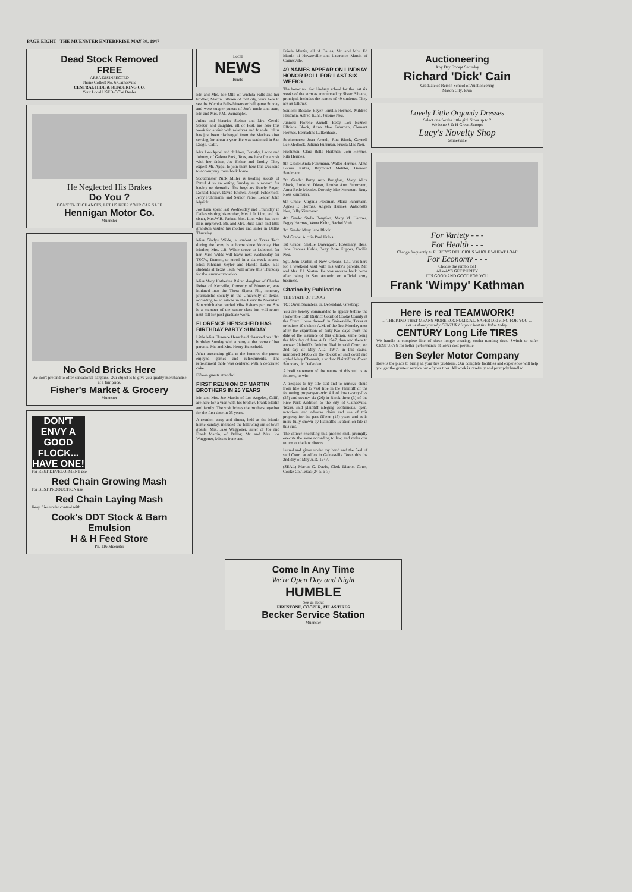PAGE EIGHT THE MUENSTER ENTERPRISE MAY 30, 1947
Dead Stock Removed
FREE
AREA DISINFECTED
Phone Collect No. 6 Gainesville
CENTRAL HIDE & RENDERING CO.
Your Local USED-COW Dealer
He Neglected His Brakes
Do You ?
DON'T TAKE CHANCES, LET US KEEP YOUR CAR SAFE
Hennigan Motor Co.
Muenster
No Gold Bricks Here
We don't pretend to offer sensational bargains. Our object is to give you quality merchandise at a fair price.
Fisher's Market & Grocery
Muenster
DON'T ENVY A GOOD FLOCK... HAVE ONE!
For BEST DEVELOPMENT use
Red Chain Growing Mash
For BEST PRODUCTION use
Red Chain Laying Mash
Keep flies under control with
Cook's DDT Stock & Barn Emulsion
H & H Feed Store
Ph. 116 Muenster
Local
NEWS
Briefs
Mr. and Mrs. Joe Otto of Wichita Falls and her brother, Martin Littiken of that city, were here to see the Wichita Falls-Muenster ball game Sunday and were supper guests of Joe's uncle and aunt, Mr. and Mrs. J.M. Weinzapfel.
Julius and Maurice Stelzer and Mrs. Gerald Stelzer and daughter, all of Post, are here this week for a visit with relatives and friends. Julius has just been discharged from the Marines after serving for about a year. He was stationed in San Diego, Calif.
Mrs. Leo Appel and children, Dorothy, Leona and Johnny, of Galena Park, Texs, are here for a visit with her father, Joe Fisher and family. They expect Mr. Appel to join them here this weekend to accompany them back home.
Scoutmaster Nick Miller is treating scouts of Patrol 4 to an outing Sunday as a reward for having no demerits. The boys are Randy Bayer, Donald Bayer, David Endres, Joseph Felderhoff, Jerry Fuhrmann, and Senior Patrol Leader John Myrick.
Joe Linn spent last Wednesday and Thursday in Dallas visiting his mother, Mrs. J.D. Linn, and his sister, Mrs.W.B. Parker. Mrs. Linn who has been ill is improved. Mr. and Mrs. Russ Linn and little grandson visited his mother and sister in Dallas Thursday.
Miss Gladys Wilde, a student at Texas Tech during the term, is at home since Monday. Her Mother, Mrs. J.B. Wilde drove to Lubbock for her. Miss Wilde will leave next Wednesday for TSCW, Denton, to enroll in a six-week course. Miss Johnann Seyler and Harold Luke, also students at Texas Tech, will arrive this Thursday for the summer vacation.
Miss Mary Katherine Reiter, daughter of Charles Reiter of Kerrville, formerly of Muenster, was initiated into the Theta Sigma Phi, honorary journalistic society in the University of Texas, according to an article in the Kerrville Mountain Sun which also carried Miss Reiter's picture. She is a member of the senior class but will return next fall for post graduate work.
FLORENCE HENSCHEID HAS BIRTHDAY PARTY SUNDAY
Little Miss Florence Henscheid observed her 13th birthday Sunday with a party at the home of her parents, Mr. and Mrs. Henry Henscheid.
After presenting gifts to the honoree the guests enjoyed games and refreshments. The refreshment table was centered with a decorated cake.
Fifteen guests attended.
FIRST REUNION OF MARTIN BROTHERS IN 25 YEARS
Mr. and Mrs. Joe Martin of Los Angeles, Calif., are here for a visit with his brother, Frank Martin and family. The visit brings the brothers together for the first time in 25 years.
A reunion party and dinner, held at the Martin home Sunday, included the following out of town guests: Mrs. Jake Waggoner, sister of Joe and Frank Martin, of Dallas; Mr. and Mrs. Joe Waggoner, Misses Irene and
Frieda Martin, all of Dallas, Mr. and Mrs. Ed Martin of Howzeville and Lawrence Martin of Gainesville.
49 NAMES APPEAR ON LINDSAY HONOR ROLL FOR LAST SIX WEEKS
The honor roll for Lindsay school for the last six weeks of the term as announced by Sister Bibiana, principal, includes the names of 49 students. They are as follows:
Seniors: Rosalie Beyer, Emilia Hermes, Mildred Fleitman, Alfred Kuhn, Jerome Neu.
Juniors: Florene Arendt, Betty Lou Bezner, Elfrieda Block, Anna Mae Fuhrman, Clement Hermes, Bernadine Lutkenhaus.
Sophomores: Joan Arendt, Rita Block, Gaynell Lee Medlock, Juliana Fuhrman, Frieda Mae Neu.
Freshmen: Clara Belle Fleitman, Jom Hermes, Rita Hermes.
8th Grade: Anita Fuhrmann, Walter Hermes, Alma Louise Kubis, Raymond Metzler, Bernard Sandmann.
7th Grade: Betty Ann Bengfort, Mary Alice Block, Rudolph Dieter, Louise Ann Fuhrmann, Anna Belle Metzler, Dorothy Mae Nortman, Betty Rose Zimmerer.
6th Grade: Virginia Fleitman, Maria Fuhrmann, Agnes F. Hermes, Angela Hermes, Antionette Neu, Billy Zimmerer.
4th Grade: Stella Bengfort, Mary M. Hermes, Peggy Hermes, Verna Kuhn, Rachel Voth.
3rd Grade: Mary Jane Block.
2nd Grade: Alcuin Paul Kubis.
1st Grade: Shellie Davenport, Rosemary Hess, Jane Frances Kubis, Betty Rose Kupper, Cecilia Neu.
Sgt. John Durbin of New Orleans, La., was here for a weekend visit with his wife's parents, Mr. and Mrs. F.J. Yosten. He was enroute back home after being in San Antonio on official army business.
Citation by Publication
THE STATE OF TEXAS
TO: Owen Saunders, Jr. Defendant, Greeting:
You are hereby commanded to appear before the Honorable 16th District Court of Cooke County at the Court House thereof, in Gainesville, Texas at or before 10 o'clock A.M. of the first Monday next after the expiration of forty-two days from the date of the issuance of this citation, same being the 16th day of June A.D. 1947, then and there to answer Plaintiff's Petition filed in said Court, on 2nd day of May A.D. 1947, in this cause, numbered 14965 on the docket of said court and styled Mary Chenault, a widow Plaintiff vs. Owen Saunders, Jr. Defendant.
A breif statement of the nature of this suit is as follows, to wit:
A trespass to try title suit and to remove cloud from title and to vest title in the Plaintiff of the following property-to-wit: All of lots twenty-five (25) and twenty-six (26) in Block three (3) of the Rice Park Addition to the city of Gainesville, Texas, said plaintiff alleging continuous, open, notorious and adverse claim and use of this property for the past fifteen (15) years and as is more fully shown by Plaintiff's Petition on file in this suit.
The officer executing this process shall promptly execute the same according to law, and make due return as the law directs.
Issued and given under my hand and the Seal of said Court, at office in Gainesville Texas this the 2nd day of May A.D. 1947.
(SEAL) Martin G. Davis, Clerk District Court, Cooke Co. Texas (24-5-6-7)
Auctioneering
Any Day Except Saturday
Richard 'Dick' Cain
Graduate of Reisch School of Auctioneering
Mason City, Iowa
Lovely Little Organdy Dresses
Select one for the little girl. Sizes up to 2
We issue S & H Green Stamps
Lucy's Novelty Shop
Gainesville
For Variety - - -
For Health - - -
Change frequently to PURITY'S DELICIOUS WHOLE WHEAT LOAF
For Economy - - -
Choose the jumbo loaf
ALWAYS GET PURITY
IT'S GOOD AND GOOD FOR YOU
Frank 'Wimpy' Kathman
Here is real TEAMWORK!
... THE KIND THAT MEANS MORE ECONOMICAL, SAFER DRIVING FOR YOU ...
Let us show you why CENTURY is your best tire Value today!
CENTURY Long Life TIRES
We handle a complete line of these longer-wearing, cooler-running tires. Switch to safer CENTURYS for better performance at lower cost per mile.
Ben Seyler Motor Company
Here is the place to bring all your tire problems. Our complete facilities and experience will help you get the greatest service out of your tires. All work is carefully and promptly handled.
Come In Any Time
We're Open Day and Night
HUMBLE
See us about
FIRESTONE, COOPER, ATLAS TIRES
Becker Service Station
Muenster